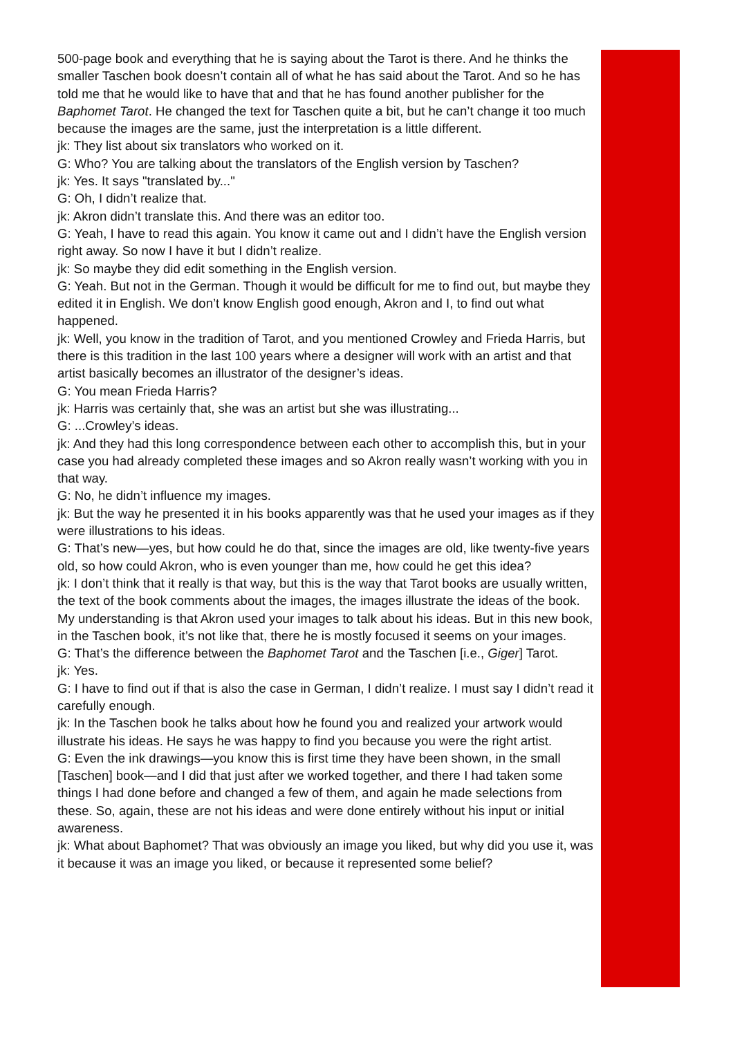500-page book and everything that he is saying about the Tarot is there. And he thinks the smaller Taschen book doesn’t contain all of what he has said about the Tarot. And so he has told me that he would like to have that and that he has found another publisher for the Baphomet Tarot. He changed the text for Taschen quite a bit, but he can’t change it too much because the images are the same, just the interpretation is a little different.
jk: They list about six translators who worked on it.
G: Who? You are talking about the translators of the English version by Taschen?
jk: Yes. It says "translated by..."
G: Oh, I didn’t realize that.
jk: Akron didn’t translate this. And there was an editor too.
G: Yeah, I have to read this again. You know it came out and I didn’t have the English version right away. So now I have it but I didn’t realize.
jk: So maybe they did edit something in the English version.
G: Yeah. But not in the German. Though it would be difficult for me to find out, but maybe they edited it in English. We don’t know English good enough, Akron and I, to find out what happened.
jk: Well, you know in the tradition of Tarot, and you mentioned Crowley and Frieda Harris, but there is this tradition in the last 100 years where a designer will work with an artist and that artist basically becomes an illustrator of the designer’s ideas.
G: You mean Frieda Harris?
jk: Harris was certainly that, she was an artist but she was illustrating...
G: ...Crowley’s ideas.
jk: And they had this long correspondence between each other to accomplish this, but in your case you had already completed these images and so Akron really wasn’t working with you in that way.
G: No, he didn’t influence my images.
jk: But the way he presented it in his books apparently was that he used your images as if they were illustrations to his ideas.
G: That’s new—yes, but how could he do that, since the images are old, like twenty-five years old, so how could Akron, who is even younger than me, how could he get this idea?
jk: I don’t think that it really is that way, but this is the way that Tarot books are usually written, the text of the book comments about the images, the images illustrate the ideas of the book. My understanding is that Akron used your images to talk about his ideas. But in this new book, in the Taschen book, it’s not like that, there he is mostly focused it seems on your images.
G: That’s the difference between the Baphomet Tarot and the Taschen [i.e., Giger] Tarot.
jk: Yes.
G: I have to find out if that is also the case in German, I didn’t realize. I must say I didn’t read it carefully enough.
jk: In the Taschen book he talks about how he found you and realized your artwork would illustrate his ideas. He says he was happy to find you because you were the right artist.
G: Even the ink drawings—you know this is first time they have been shown, in the small [Taschen] book—and I did that just after we worked together, and there I had taken some things I had done before and changed a few of them, and again he made selections from these. So, again, these are not his ideas and were done entirely without his input or initial awareness.
jk: What about Baphomet? That was obviously an image you liked, but why did you use it, was it because it was an image you liked, or because it represented some belief?